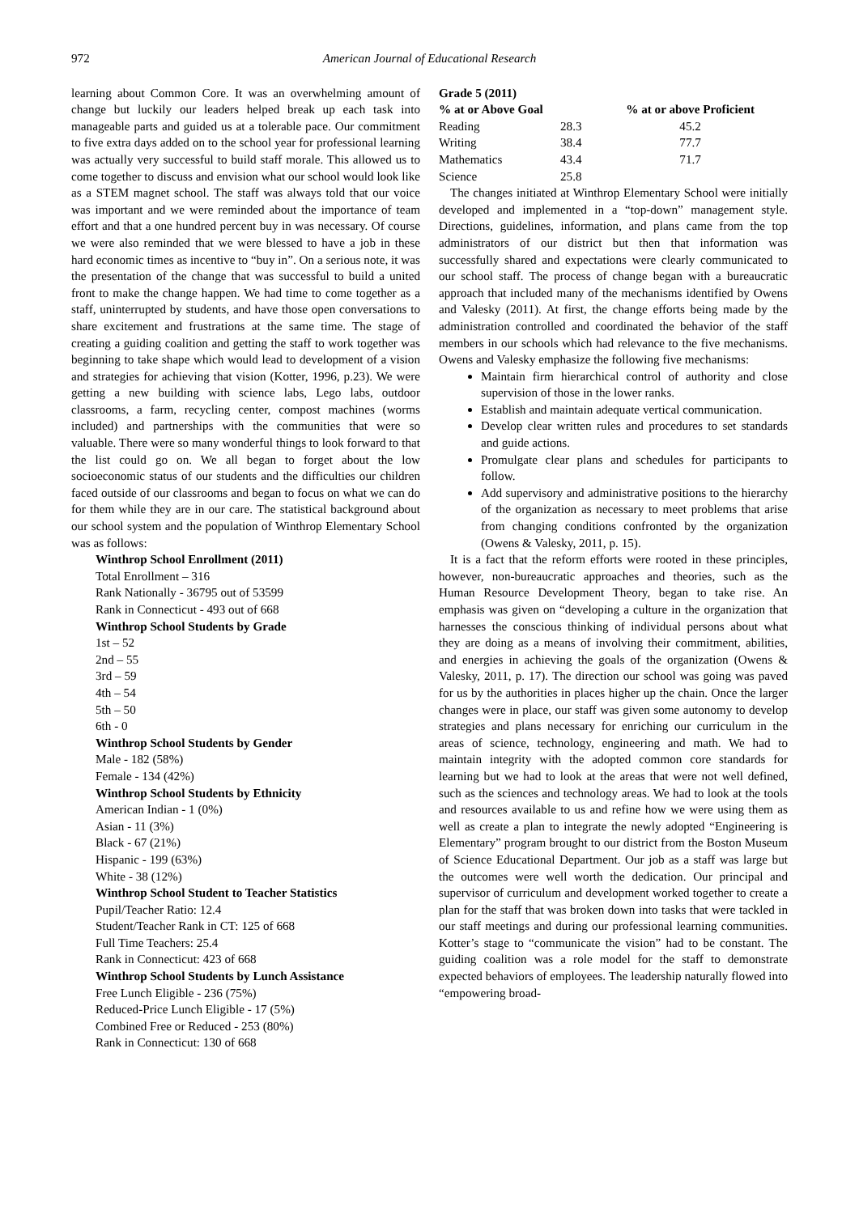972 American Journal of Educational Research
learning about Common Core. It was an overwhelming amount of change but luckily our leaders helped break up each task into manageable parts and guided us at a tolerable pace. Our commitment to five extra days added on to the school year for professional learning was actually very successful to build staff morale. This allowed us to come together to discuss and envision what our school would look like as a STEM magnet school. The staff was always told that our voice was important and we were reminded about the importance of team effort and that a one hundred percent buy in was necessary. Of course we were also reminded that we were blessed to have a job in these hard economic times as incentive to “buy in”. On a serious note, it was the presentation of the change that was successful to build a united front to make the change happen. We had time to come together as a staff, uninterrupted by students, and have those open conversations to share excitement and frustrations at the same time. The stage of creating a guiding coalition and getting the staff to work together was beginning to take shape which would lead to development of a vision and strategies for achieving that vision (Kotter, 1996, p.23). We were getting a new building with science labs, Lego labs, outdoor classrooms, a farm, recycling center, compost machines (worms included) and partnerships with the communities that were so valuable. There were so many wonderful things to look forward to that the list could go on. We all began to forget about the low socioeconomic status of our students and the difficulties our children faced outside of our classrooms and began to focus on what we can do for them while they are in our care. The statistical background about our school system and the population of Winthrop Elementary School was as follows:
Winthrop School Enrollment (2011)
Total Enrollment – 316
Rank Nationally - 36795 out of 53599
Rank in Connecticut - 493 out of 668
Winthrop School Students by Grade
1st – 52
2nd – 55
3rd – 59
4th – 54
5th – 50
6th - 0
Winthrop School Students by Gender
Male - 182 (58%)
Female - 134 (42%)
Winthrop School Students by Ethnicity
American Indian - 1 (0%)
Asian - 11 (3%)
Black - 67 (21%)
Hispanic - 199 (63%)
White - 38 (12%)
Winthrop School Student to Teacher Statistics
Pupil/Teacher Ratio: 12.4
Student/Teacher Rank in CT: 125 of 668
Full Time Teachers: 25.4
Rank in Connecticut: 423 of 668
Winthrop School Students by Lunch Assistance
Free Lunch Eligible - 236 (75%)
Reduced-Price Lunch Eligible - 17 (5%)
Combined Free or Reduced - 253 (80%)
Rank in Connecticut: 130 of 668
Grade 5 (2011)
| % at or Above Goal | | % at or above Proficient |
| --- | --- | --- |
| Reading | 28.3 | 45.2 |
| Writing | 38.4 | 77.7 |
| Mathematics | 43.4 | 71.7 |
| Science | 25.8 | |
The changes initiated at Winthrop Elementary School were initially developed and implemented in a “top-down” management style. Directions, guidelines, information, and plans came from the top administrators of our district but then that information was successfully shared and expectations were clearly communicated to our school staff. The process of change began with a bureaucratic approach that included many of the mechanisms identified by Owens and Valesky (2011). At first, the change efforts being made by the administration controlled and coordinated the behavior of the staff members in our schools which had relevance to the five mechanisms. Owens and Valesky emphasize the following five mechanisms:
Maintain firm hierarchical control of authority and close supervision of those in the lower ranks.
Establish and maintain adequate vertical communication.
Develop clear written rules and procedures to set standards and guide actions.
Promulgate clear plans and schedules for participants to follow.
Add supervisory and administrative positions to the hierarchy of the organization as necessary to meet problems that arise from changing conditions confronted by the organization (Owens & Valesky, 2011, p. 15).
It is a fact that the reform efforts were rooted in these principles, however, non-bureaucratic approaches and theories, such as the Human Resource Development Theory, began to take rise. An emphasis was given on “developing a culture in the organization that harnesses the conscious thinking of individual persons about what they are doing as a means of involving their commitment, abilities, and energies in achieving the goals of the organization (Owens & Valesky, 2011, p. 17). The direction our school was going was paved for us by the authorities in places higher up the chain. Once the larger changes were in place, our staff was given some autonomy to develop strategies and plans necessary for enriching our curriculum in the areas of science, technology, engineering and math. We had to maintain integrity with the adopted common core standards for learning but we had to look at the areas that were not well defined, such as the sciences and technology areas. We had to look at the tools and resources available to us and refine how we were using them as well as create a plan to integrate the newly adopted “Engineering is Elementary” program brought to our district from the Boston Museum of Science Educational Department. Our job as a staff was large but the outcomes were well worth the dedication. Our principal and supervisor of curriculum and development worked together to create a plan for the staff that was broken down into tasks that were tackled in our staff meetings and during our professional learning communities. Kotter’s stage to “communicate the vision” had to be constant. The guiding coalition was a role model for the staff to demonstrate expected behaviors of employees. The leadership naturally flowed into “empowering broad-